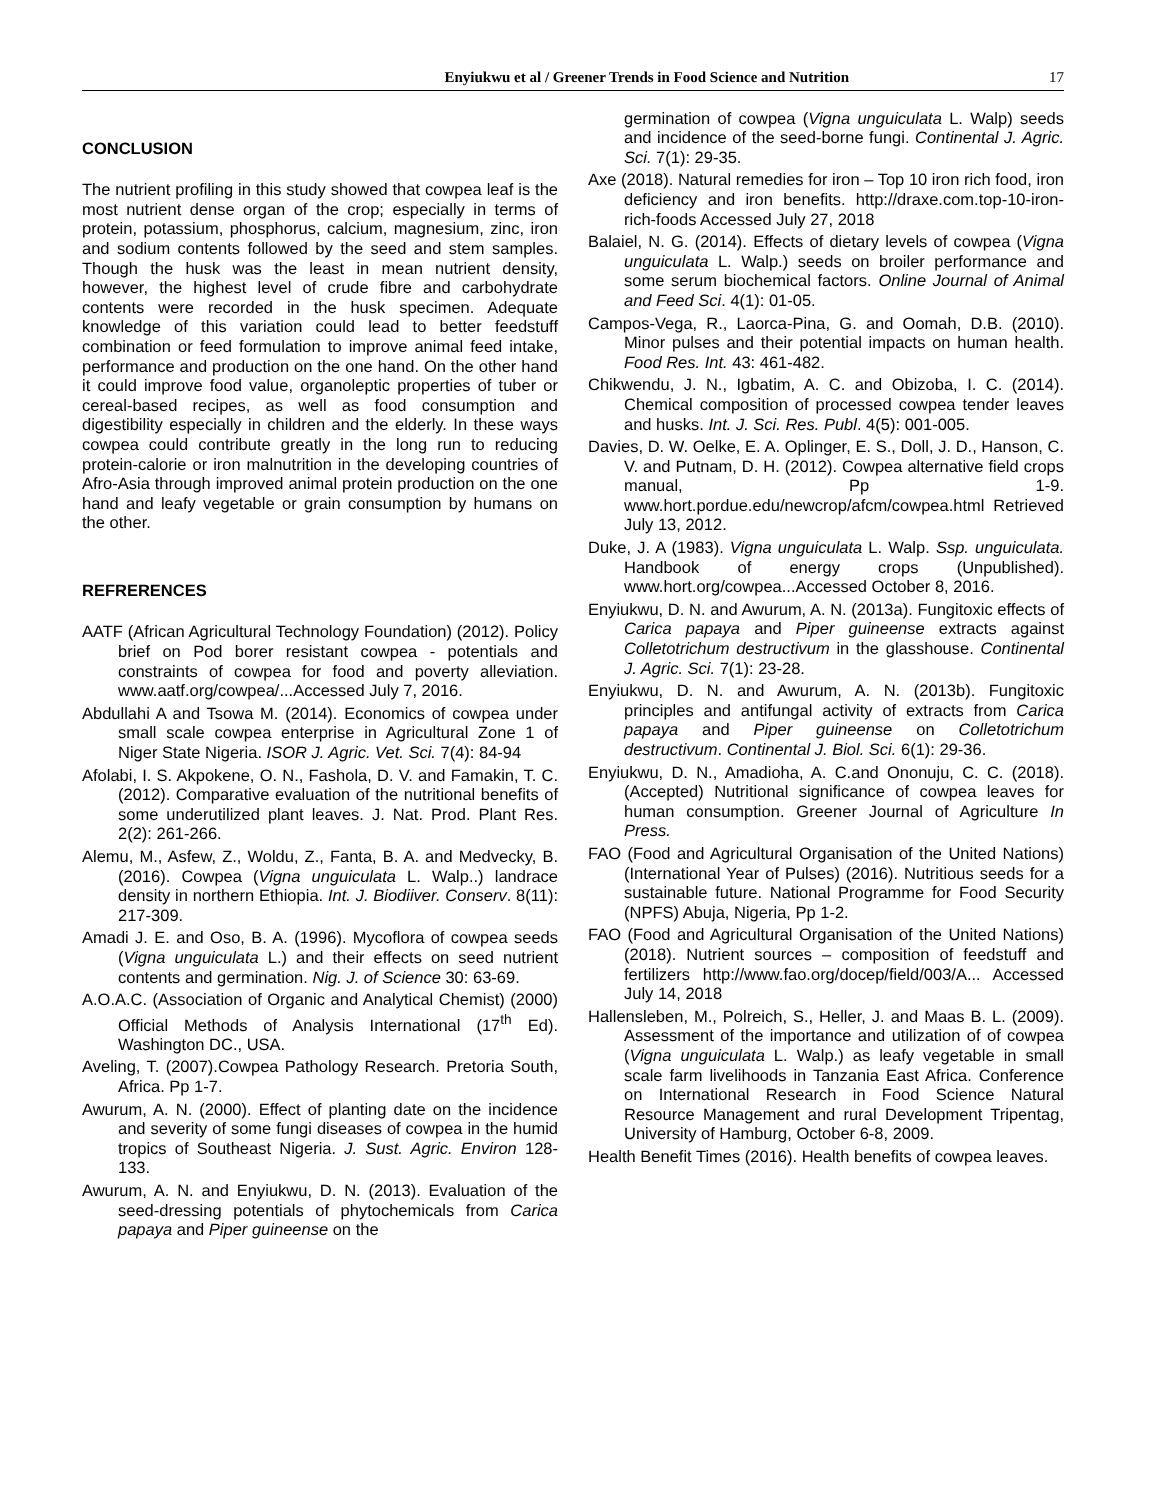Enyiukwu et al / Greener Trends in Food Science and Nutrition 17
CONCLUSION
The nutrient profiling in this study showed that cowpea leaf is the most nutrient dense organ of the crop; especially in terms of protein, potassium, phosphorus, calcium, magnesium, zinc, iron and sodium contents followed by the seed and stem samples. Though the husk was the least in mean nutrient density, however, the highest level of crude fibre and carbohydrate contents were recorded in the husk specimen. Adequate knowledge of this variation could lead to better feedstuff combination or feed formulation to improve animal feed intake, performance and production on the one hand. On the other hand it could improve food value, organoleptic properties of tuber or cereal-based recipes, as well as food consumption and digestibility especially in children and the elderly. In these ways cowpea could contribute greatly in the long run to reducing protein-calorie or iron malnutrition in the developing countries of Afro-Asia through improved animal protein production on the one hand and leafy vegetable or grain consumption by humans on the other.
REFRERENCES
AATF (African Agricultural Technology Foundation) (2012). Policy brief on Pod borer resistant cowpea - potentials and constraints of cowpea for food and poverty alleviation. www.aatf.org/cowpea/...Accessed July 7, 2016.
Abdullahi A and Tsowa M. (2014). Economics of cowpea under small scale cowpea enterprise in Agricultural Zone 1 of Niger State Nigeria. ISOR J. Agric. Vet. Sci. 7(4): 84-94
Afolabi, I. S. Akpokene, O. N., Fashola, D. V. and Famakin, T. C. (2012). Comparative evaluation of the nutritional benefits of some underutilized plant leaves. J. Nat. Prod. Plant Res. 2(2): 261-266.
Alemu, M., Asfew, Z., Woldu, Z., Fanta, B. A. and Medvecky, B. (2016). Cowpea (Vigna unguiculata L. Walp..) landrace density in northern Ethiopia. Int. J. Biodiiver. Conserv. 8(11): 217-309.
Amadi J. E. and Oso, B. A. (1996). Mycoflora of cowpea seeds (Vigna unguiculata L.) and their effects on seed nutrient contents and germination. Nig. J. of Science 30: 63-69.
A.O.A.C. (Association of Organic and Analytical Chemist) (2000) Official Methods of Analysis International (17<sup>th</sup> Ed). Washington DC., USA.
Aveling, T. (2007).Cowpea Pathology Research. Pretoria South, Africa. Pp 1-7.
Awurum, A. N. (2000). Effect of planting date on the incidence and severity of some fungi diseases of cowpea in the humid tropics of Southeast Nigeria. J. Sust. Agric. Environ 128-133.
Awurum, A. N. and Enyiukwu, D. N. (2013). Evaluation of the seed-dressing potentials of phytochemicals from Carica papaya and Piper guineense on the
germination of cowpea (Vigna unguiculata L. Walp) seeds and incidence of the seed-borne fungi. Continental J. Agric. Sci. 7(1): 29-35.
Axe (2018). Natural remedies for iron – Top 10 iron rich food, iron deficiency and iron benefits. http://draxe.com.top-10-iron-rich-foods Accessed July 27, 2018
Balaiel, N. G. (2014). Effects of dietary levels of cowpea (Vigna unguiculata L. Walp.) seeds on broiler performance and some serum biochemical factors. Online Journal of Animal and Feed Sci. 4(1): 01-05.
Campos-Vega, R., Laorca-Pina, G. and Oomah, D.B. (2010). Minor pulses and their potential impacts on human health. Food Res. Int. 43: 461-482.
Chikwendu, J. N., Igbatim, A. C. and Obizoba, I. C. (2014). Chemical composition of processed cowpea tender leaves and husks. Int. J. Sci. Res. Publ. 4(5): 001-005.
Davies, D. W. Oelke, E. A. Oplinger, E. S., Doll, J. D., Hanson, C. V. and Putnam, D. H. (2012). Cowpea alternative field crops manual, Pp 1-9. www.hort.pordue.edu/newcrop/afcm/cowpea.html Retrieved July 13, 2012.
Duke, J. A (1983). Vigna unguiculata L. Walp. Ssp. unguiculata. Handbook of energy crops (Unpublished). www.hort.org/cowpea...Accessed October 8, 2016.
Enyiukwu, D. N. and Awurum, A. N. (2013a). Fungitoxic effects of Carica papaya and Piper guineense extracts against Colletotrichum destructivum in the glasshouse. Continental J. Agric. Sci. 7(1): 23-28.
Enyiukwu, D. N. and Awurum, A. N. (2013b). Fungitoxic principles and antifungal activity of extracts from Carica papaya and Piper guineense on Colletotrichum destructivum. Continental J. Biol. Sci. 6(1): 29-36.
Enyiukwu, D. N., Amadioha, A. C.and Ononuju, C. C. (2018). (Accepted) Nutritional significance of cowpea leaves for human consumption. Greener Journal of Agriculture In Press.
FAO (Food and Agricultural Organisation of the United Nations) (International Year of Pulses) (2016). Nutritious seeds for a sustainable future. National Programme for Food Security (NPFS) Abuja, Nigeria, Pp 1-2.
FAO (Food and Agricultural Organisation of the United Nations) (2018). Nutrient sources – composition of feedstuff and fertilizers http://www.fao.org/docep/field/003/A... Accessed July 14, 2018
Hallensleben, M., Polreich, S., Heller, J. and Maas B. L. (2009). Assessment of the importance and utilization of of cowpea (Vigna unguiculata L. Walp.) as leafy vegetable in small scale farm livelihoods in Tanzania East Africa. Conference on International Research in Food Science Natural Resource Management and rural Development Tripentag, University of Hamburg, October 6-8, 2009.
Health Benefit Times (2016). Health benefits of cowpea leaves.